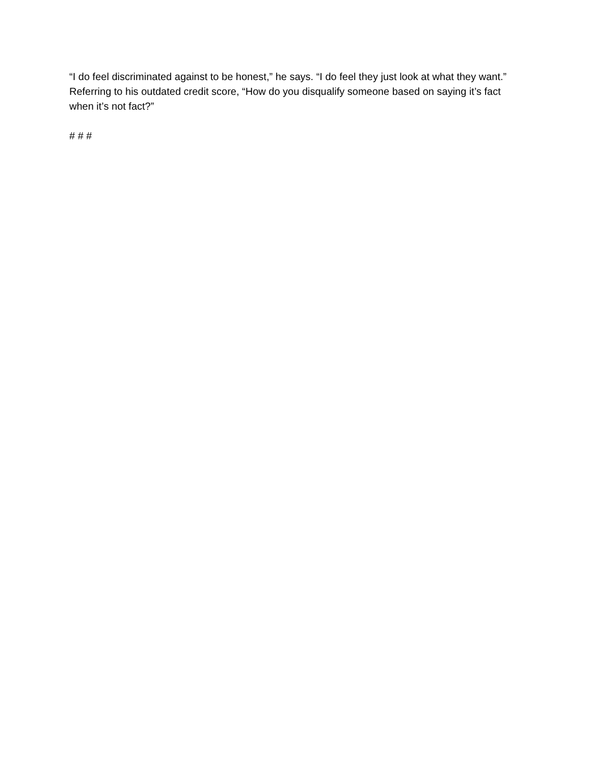“I do feel discriminated against to be honest,” he says. “I do feel they just look at what they want.” Referring to his outdated credit score, “How do you disqualify someone based on saying it’s fact when it’s not fact?”
# # #